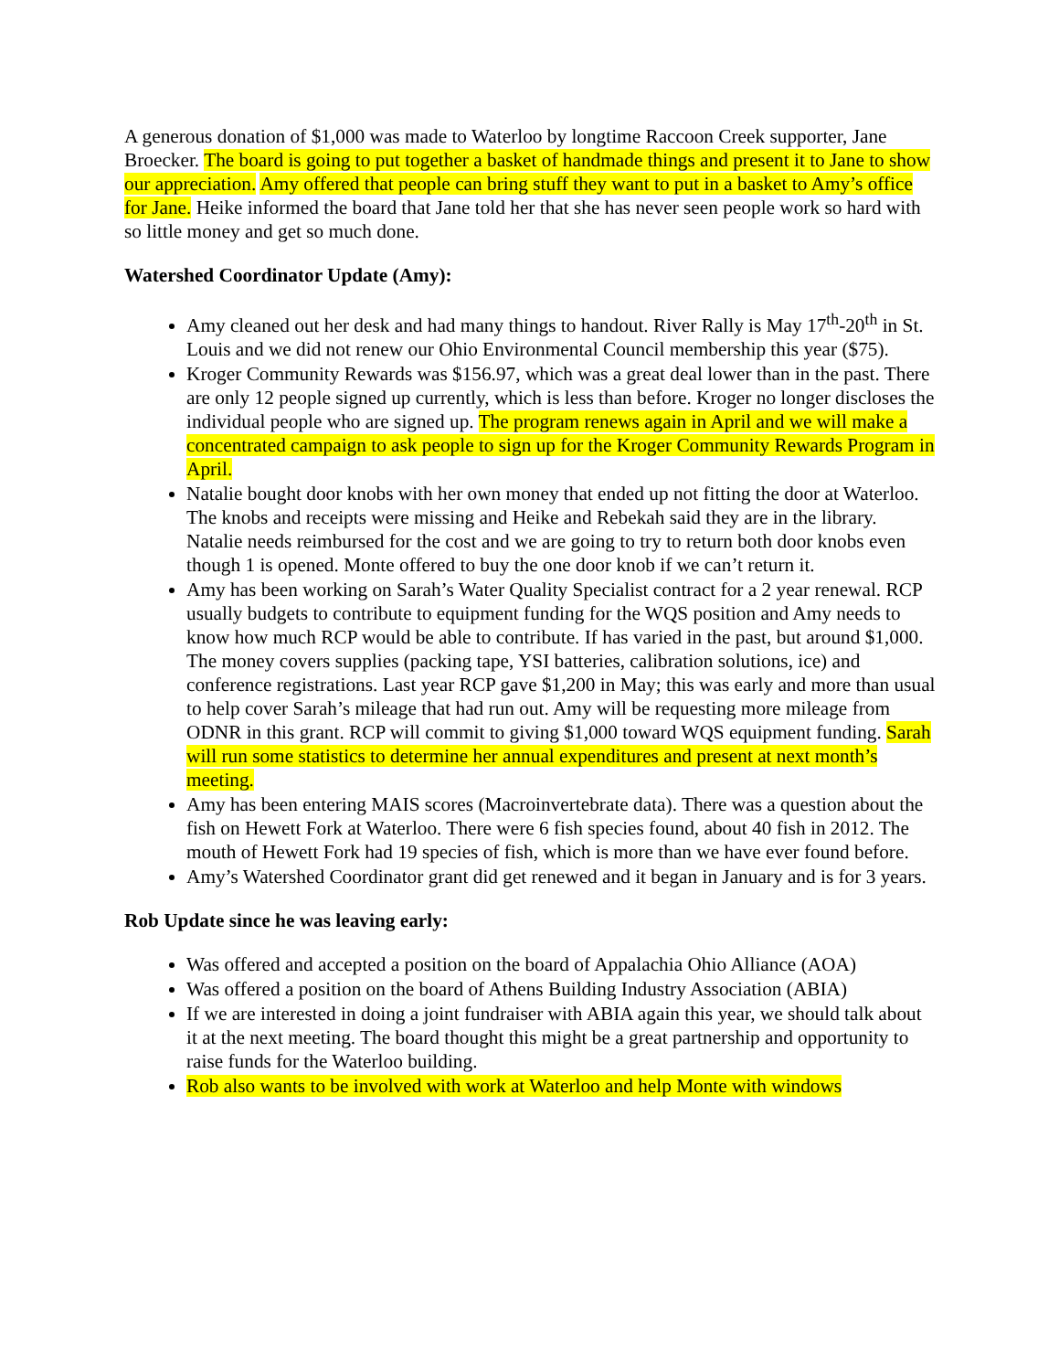A generous donation of $1,000 was made to Waterloo by longtime Raccoon Creek supporter, Jane Broecker. The board is going to put together a basket of handmade things and present it to Jane to show our appreciation. Amy offered that people can bring stuff they want to put in a basket to Amy’s office for Jane. Heike informed the board that Jane told her that she has never seen people work so hard with so little money and get so much done.
Watershed Coordinator Update (Amy):
Amy cleaned out her desk and had many things to handout. River Rally is May 17<sup>th</sup>-20<sup>th</sup> in St. Louis and we did not renew our Ohio Environmental Council membership this year ($75).
Kroger Community Rewards was $156.97, which was a great deal lower than in the past. There are only 12 people signed up currently, which is less than before. Kroger no longer discloses the individual people who are signed up. The program renews again in April and we will make a concentrated campaign to ask people to sign up for the Kroger Community Rewards Program in April.
Natalie bought door knobs with her own money that ended up not fitting the door at Waterloo. The knobs and receipts were missing and Heike and Rebekah said they are in the library. Natalie needs reimbursed for the cost and we are going to try to return both door knobs even though 1 is opened. Monte offered to buy the one door knob if we can’t return it.
Amy has been working on Sarah’s Water Quality Specialist contract for a 2 year renewal. RCP usually budgets to contribute to equipment funding for the WQS position and Amy needs to know how much RCP would be able to contribute. If has varied in the past, but around $1,000. The money covers supplies (packing tape, YSI batteries, calibration solutions, ice) and conference registrations. Last year RCP gave $1,200 in May; this was early and more than usual to help cover Sarah’s mileage that had run out. Amy will be requesting more mileage from ODNR in this grant. RCP will commit to giving $1,000 toward WQS equipment funding. Sarah will run some statistics to determine her annual expenditures and present at next month’s meeting.
Amy has been entering MAIS scores (Macroinvertebrate data). There was a question about the fish on Hewett Fork at Waterloo. There were 6 fish species found, about 40 fish in 2012. The mouth of Hewett Fork had 19 species of fish, which is more than we have ever found before.
Amy’s Watershed Coordinator grant did get renewed and it began in January and is for 3 years.
Rob Update since he was leaving early:
Was offered and accepted a position on the board of Appalachia Ohio Alliance (AOA)
Was offered a position on the board of Athens Building Industry Association (ABIA)
If we are interested in doing a joint fundraiser with ABIA again this year, we should talk about it at the next meeting. The board thought this might be a great partnership and opportunity to raise funds for the Waterloo building.
Rob also wants to be involved with work at Waterloo and help Monte with windows